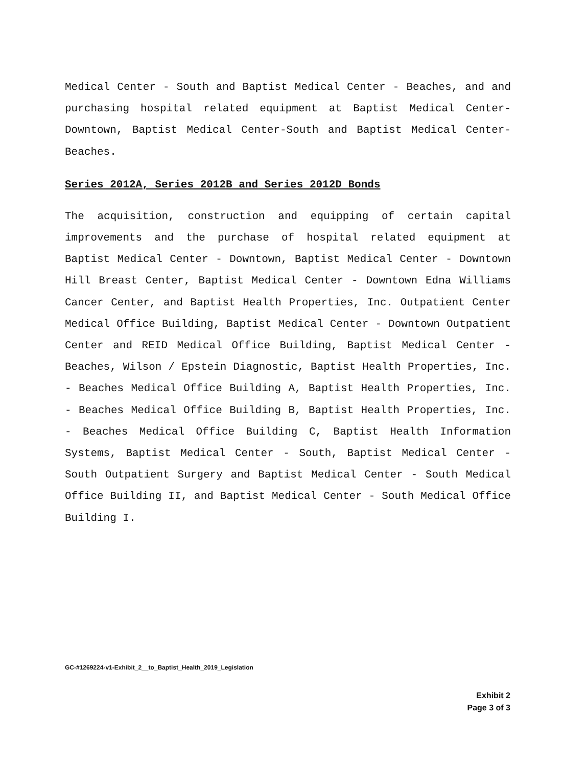Medical Center - South and Baptist Medical Center - Beaches, and and purchasing hospital related equipment at Baptist Medical Center-Downtown, Baptist Medical Center-South and Baptist Medical Center-Beaches.
Series 2012A, Series 2012B and Series 2012D Bonds
The acquisition, construction and equipping of certain capital improvements and the purchase of hospital related equipment at Baptist Medical Center - Downtown, Baptist Medical Center - Downtown Hill Breast Center, Baptist Medical Center - Downtown Edna Williams Cancer Center, and Baptist Health Properties, Inc. Outpatient Center Medical Office Building, Baptist Medical Center - Downtown Outpatient Center and REID Medical Office Building, Baptist Medical Center - Beaches, Wilson / Epstein Diagnostic, Baptist Health Properties, Inc. - Beaches Medical Office Building A, Baptist Health Properties, Inc. - Beaches Medical Office Building B, Baptist Health Properties, Inc. - Beaches Medical Office Building C, Baptist Health Information Systems, Baptist Medical Center - South, Baptist Medical Center - South Outpatient Surgery and Baptist Medical Center - South Medical Office Building II, and Baptist Medical Center - South Medical Office Building I.
GC-#1269224-v1-Exhibit_2__to_Baptist_Health_2019_Legislation
Exhibit 2
Page 3 of 3